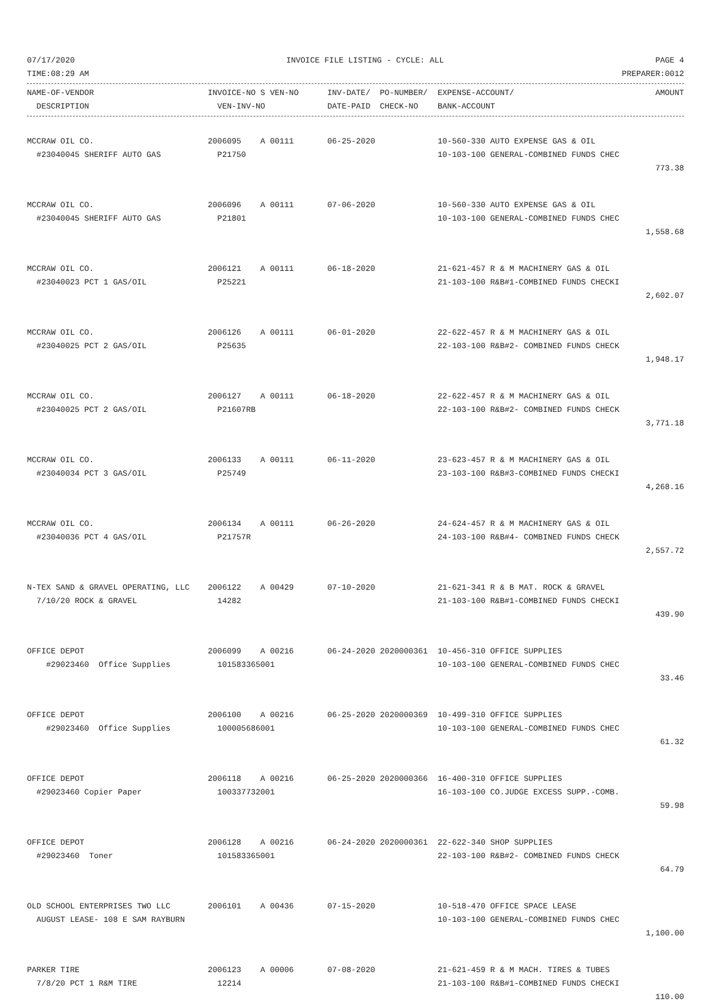07/17/2020 INVOICE FILE LISTING - CYCLE: ALL PAGE 4
TIME:08:29 AM PREPARER:0012
| NAME-OF-VENDOR | INVOICE-NO S VEN-NO | INV-DATE/ PO-NUMBER/ | EXPENSE-ACCOUNT/ | AMOUNT |
| --- | --- | --- | --- | --- |
| DESCRIPTION | VEN-INV-NO | DATE-PAID CHECK-NO | BANK-ACCOUNT | |
| MCCRAW OIL CO. | 2006095 A 00111 | 06-25-2020 | 10-560-330 AUTO EXPENSE GAS & OIL | |
| #23040045 SHERIFF AUTO GAS | P21750 | | 10-103-100 GENERAL-COMBINED FUNDS CHEC | |
| | | | | 773.38 |
| MCCRAW OIL CO. | 2006096 A 00111 | 07-06-2020 | 10-560-330 AUTO EXPENSE GAS & OIL | |
| #23040045 SHERIFF AUTO GAS | P21801 | | 10-103-100 GENERAL-COMBINED FUNDS CHEC | |
| | | | | 1,558.68 |
| MCCRAW OIL CO. | 2006121 A 00111 | 06-18-2020 | 21-621-457 R & M MACHINERY GAS & OIL | |
| #23040023 PCT 1 GAS/OIL | P25221 | | 21-103-100 R&B#1-COMBINED FUNDS CHECKI | |
| | | | | 2,602.07 |
| MCCRAW OIL CO. | 2006126 A 00111 | 06-01-2020 | 22-622-457 R & M MACHINERY GAS & OIL | |
| #23040025 PCT 2 GAS/OIL | P25635 | | 22-103-100 R&B#2- COMBINED FUNDS CHECK | |
| | | | | 1,948.17 |
| MCCRAW OIL CO. | 2006127 A 00111 | 06-18-2020 | 22-622-457 R & M MACHINERY GAS & OIL | |
| #23040025 PCT 2 GAS/OIL | P21607RB | | 22-103-100 R&B#2- COMBINED FUNDS CHECK | |
| | | | | 3,771.18 |
| MCCRAW OIL CO. | 2006133 A 00111 | 06-11-2020 | 23-623-457 R & M MACHINERY GAS & OIL | |
| #23040034 PCT 3 GAS/OIL | P25749 | | 23-103-100 R&B#3-COMBINED FUNDS CHECKI | |
| | | | | 4,268.16 |
| MCCRAW OIL CO. | 2006134 A 00111 | 06-26-2020 | 24-624-457 R & M MACHINERY GAS & OIL | |
| #23040036 PCT 4 GAS/OIL | P21757R | | 24-103-100 R&B#4- COMBINED FUNDS CHECK | |
| | | | | 2,557.72 |
| N-TEX SAND & GRAVEL OPERATING, LLC | 2006122 A 00429 | 07-10-2020 | 21-621-341 R & B MAT. ROCK & GRAVEL | |
| 7/10/20 ROCK & GRAVEL | 14282 | | 21-103-100 R&B#1-COMBINED FUNDS CHECKI | |
| | | | | 439.90 |
| OFFICE DEPOT | 2006099 A 00216 | 06-24-2020 2020000361 | 10-456-310 OFFICE SUPPLIES | |
| #29023460 Office Supplies | 101583365001 | | 10-103-100 GENERAL-COMBINED FUNDS CHEC | |
| | | | | 33.46 |
| OFFICE DEPOT | 2006100 A 00216 | 06-25-2020 2020000369 | 10-499-310 OFFICE SUPPLIES | |
| #29023460 Office Supplies | 100005686001 | | 10-103-100 GENERAL-COMBINED FUNDS CHEC | |
| | | | | 61.32 |
| OFFICE DEPOT | 2006118 A 00216 | 06-25-2020 2020000366 | 16-400-310 OFFICE SUPPLIES | |
| #29023460 Copier Paper | 100337732001 | | 16-103-100 CO.JUDGE EXCESS SUPP.-COMB. | |
| | | | | 59.98 |
| OFFICE DEPOT | 2006128 A 00216 | 06-24-2020 2020000361 | 22-622-340 SHOP SUPPLIES | |
| #29023460 Toner | 101583365001 | | 22-103-100 R&B#2- COMBINED FUNDS CHECK | |
| | | | | 64.79 |
| OLD SCHOOL ENTERPRISES TWO LLC | 2006101 A 00436 | 07-15-2020 | 10-518-470 OFFICE SPACE LEASE | |
| AUGUST LEASE- 108 E SAM RAYBURN | | | 10-103-100 GENERAL-COMBINED FUNDS CHEC | |
| | | | | 1,100.00 |
| PARKER TIRE | 2006123 A 00006 | 07-08-2020 | 21-621-459 R & M MACH. TIRES & TUBES | |
| 7/8/20 PCT 1 R&M TIRE | 12214 | | 21-103-100 R&B#1-COMBINED FUNDS CHECKI | |
| | | | | 110.00 |